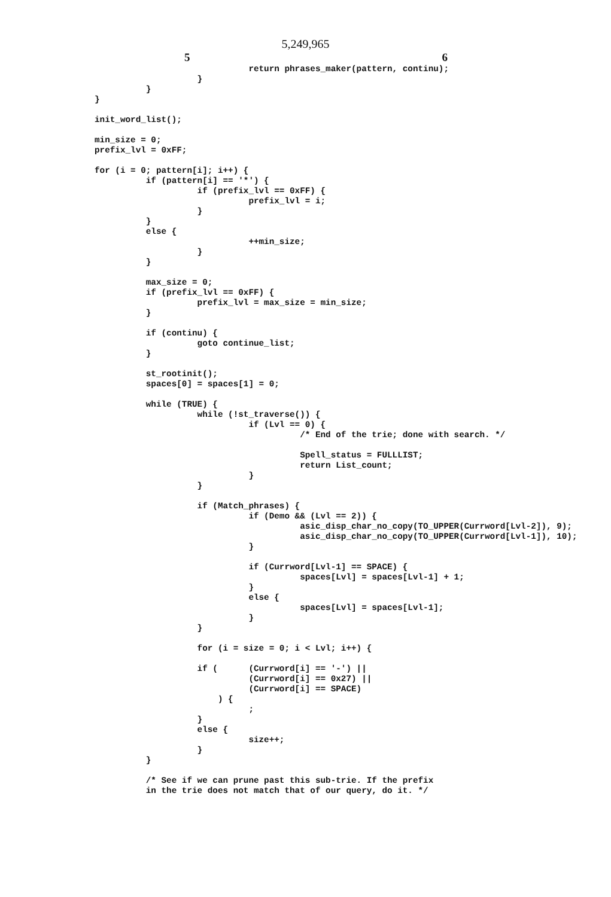5,249,965
5 6
                              return phrases_maker(pattern, continu);
                    }
          }
}

init_word_list();

min_size = 0;
prefix_lvl = 0xFF;

for (i = 0; pattern[i]; i++) {
          if (pattern[i] == '*') {
                    if (prefix_lvl == 0xFF) {
                              prefix_lvl = i;
                    }
          }
          else {
                              ++min_size;
                    }
          }

          max_size = 0;
          if (prefix_lvl == 0xFF) {
                    prefix_lvl = max_size = min_size;
          }

          if (continu) {
                    goto continue_list;
          }

          st_rootinit();
          spaces[0] = spaces[1] = 0;

          while (TRUE) {
                    while (!st_traverse()) {
                              if (Lvl == 0) {
                                        /* End of the trie; done with search. */

                                        Spell_status = FULLLIST;
                                        return List_count;
                              }
                    }

                    if (Match_phrases) {
                              if (Demo && (Lvl == 2)) {
                                        asic_disp_char_no_copy(TO_UPPER(Currword[Lvl-2]), 9);
                                        asic_disp_char_no_copy(TO_UPPER(Currword[Lvl-1]), 10);
                              }

                              if (Currword[Lvl-1] == SPACE) {
                                        spaces[Lvl] = spaces[Lvl-1] + 1;
                              }
                              else {
                                        spaces[Lvl] = spaces[Lvl-1];
                              }
                    }

                    for (i = size = 0; i < Lvl; i++) {

                    if (      (Currword[i] == '-') ||
                              (Currword[i] == 0x27) ||
                              (Currword[i] == SPACE)
                        ) {
                              ;
                    }
                    else {
                              size++;
                    }
          }

          /* See if we can prune past this sub-trie. If the prefix
          in the trie does not match that of our query, do it. */